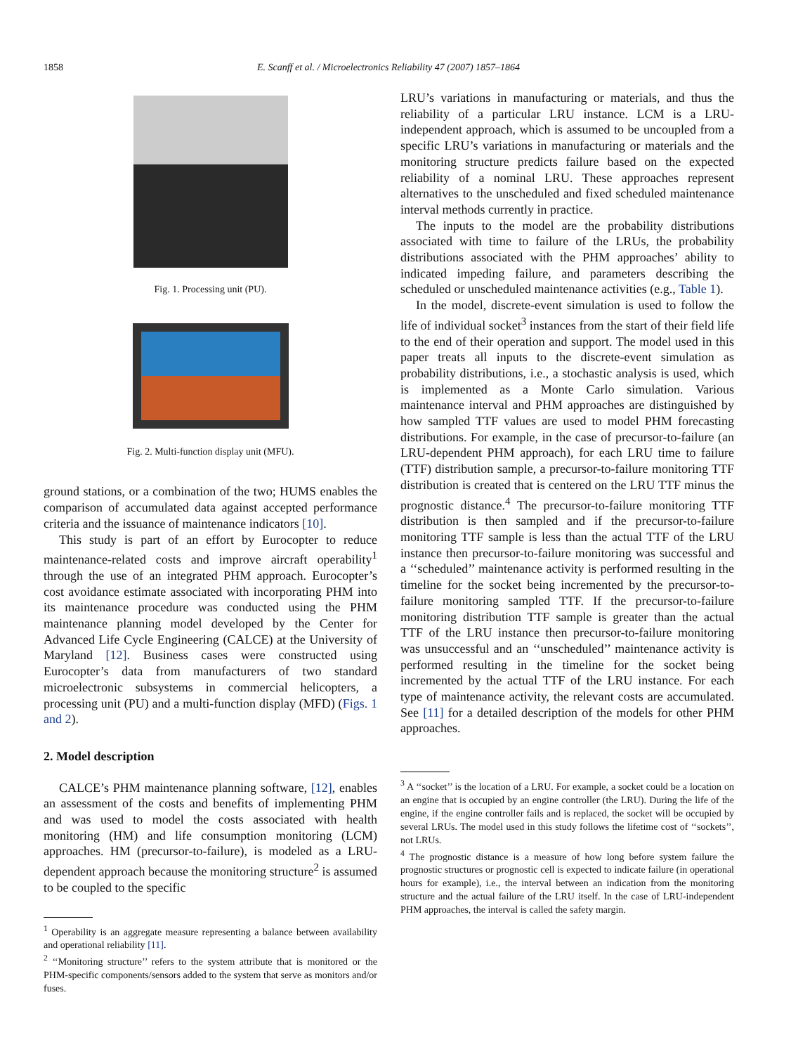1858
E. Scanff et al. / Microelectronics Reliability 47 (2007) 1857–1864
Fig. 1. Processing unit (PU).
Fig. 2. Multi-function display unit (MFU).
ground stations, or a combination of the two; HUMS enables the comparison of accumulated data against accepted performance criteria and the issuance of maintenance indicators [10].
This study is part of an effort by Eurocopter to reduce maintenance-related costs and improve aircraft operability<sup>1</sup> through the use of an integrated PHM approach. Eurocopter’s cost avoidance estimate associated with incorporating PHM into its maintenance procedure was conducted using the PHM maintenance planning model developed by the Center for Advanced Life Cycle Engineering (CALCE) at the University of Maryland [12]. Business cases were constructed using Eurocopter’s data from manufacturers of two standard microelectronic subsystems in commercial helicopters, a processing unit (PU) and a multi-function display (MFD) (Figs. 1 and 2).
2. Model description
CALCE’s PHM maintenance planning software, [12], enables an assessment of the costs and benefits of implementing PHM and was used to model the costs associated with health monitoring (HM) and life consumption monitoring (LCM) approaches. HM (precursor-to-failure), is modeled as a LRU-dependent approach because the monitoring structure<sup>2</sup> is assumed to be coupled to the specific
<sup>1</sup> Operability is an aggregate measure representing a balance between availability and operational reliability [11].
<sup>2</sup> ‘‘Monitoring structure’’ refers to the system attribute that is monitored or the PHM-specific components/sensors added to the system that serve as monitors and/or fuses.
LRU’s variations in manufacturing or materials, and thus the reliability of a particular LRU instance. LCM is a LRU-independent approach, which is assumed to be uncoupled from a specific LRU’s variations in manufacturing or materials and the monitoring structure predicts failure based on the expected reliability of a nominal LRU. These approaches represent alternatives to the unscheduled and fixed scheduled maintenance interval methods currently in practice.
The inputs to the model are the probability distributions associated with time to failure of the LRUs, the probability distributions associated with the PHM approaches’ ability to indicated impeding failure, and parameters describing the scheduled or unscheduled maintenance activities (e.g., Table 1).
In the model, discrete-event simulation is used to follow the life of individual socket<sup>3</sup> instances from the start of their field life to the end of their operation and support. The model used in this paper treats all inputs to the discrete-event simulation as probability distributions, i.e., a stochastic analysis is used, which is implemented as a Monte Carlo simulation. Various maintenance interval and PHM approaches are distinguished by how sampled TTF values are used to model PHM forecasting distributions. For example, in the case of precursor-to-failure (an LRU-dependent PHM approach), for each LRU time to failure (TTF) distribution sample, a precursor-to-failure monitoring TTF distribution is created that is centered on the LRU TTF minus the prognostic distance.<sup>4</sup> The precursor-to-failure monitoring TTF distribution is then sampled and if the precursor-to-failure monitoring TTF sample is less than the actual TTF of the LRU instance then precursor-to-failure monitoring was successful and a ‘‘scheduled’’ maintenance activity is performed resulting in the timeline for the socket being incremented by the precursor-to-failure monitoring sampled TTF. If the precursor-to-failure monitoring distribution TTF sample is greater than the actual TTF of the LRU instance then precursor-to-failure monitoring was unsuccessful and an ‘‘unscheduled’’ maintenance activity is performed resulting in the timeline for the socket being incremented by the actual TTF of the LRU instance. For each type of maintenance activity, the relevant costs are accumulated. See [11] for a detailed description of the models for other PHM approaches.
<sup>3</sup> A ‘‘socket’’ is the location of a LRU. For example, a socket could be a location on an engine that is occupied by an engine controller (the LRU). During the life of the engine, if the engine controller fails and is replaced, the socket will be occupied by several LRUs. The model used in this study follows the lifetime cost of ‘‘sockets’’, not LRUs.
<sup>4</sup> The prognostic distance is a measure of how long before system failure the prognostic structures or prognostic cell is expected to indicate failure (in operational hours for example), i.e., the interval between an indication from the monitoring structure and the actual failure of the LRU itself. In the case of LRU-independent PHM approaches, the interval is called the safety margin.